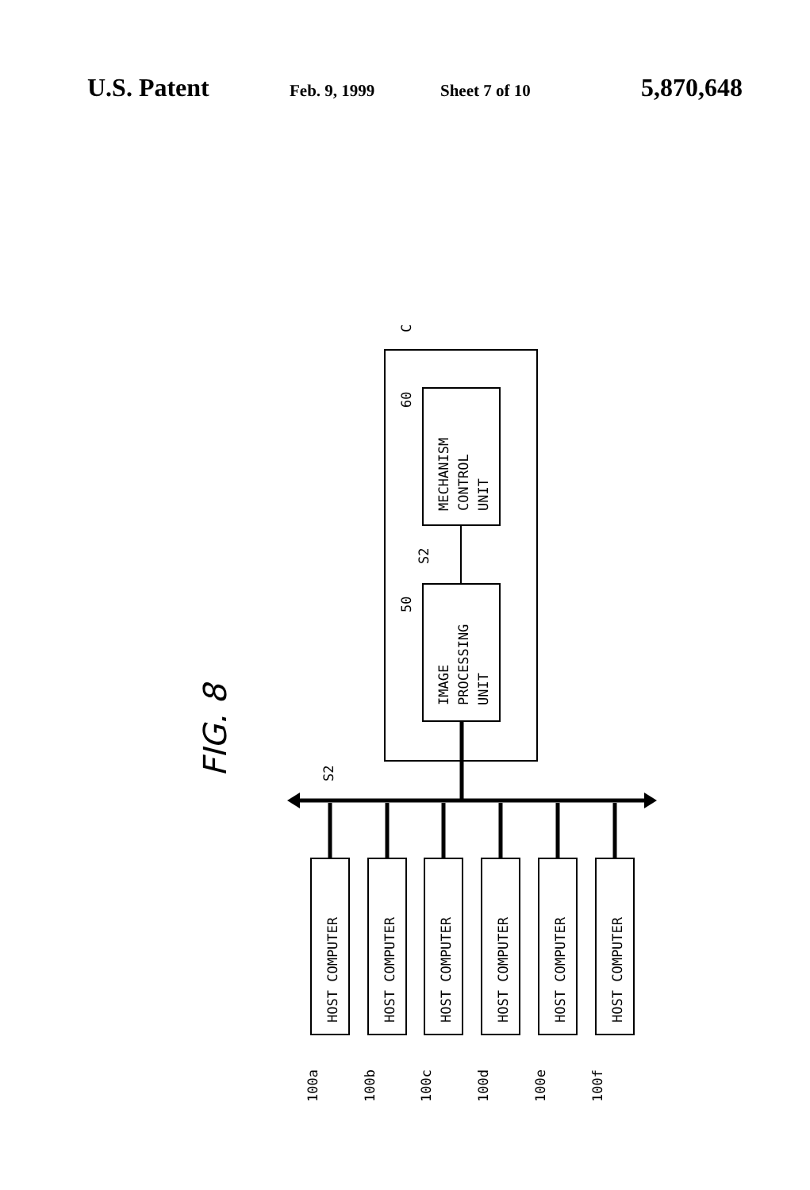U.S. Patent Feb. 9, 1999 Sheet 7 of 10 5,870,648
MECHANISM
CONTROL
UNIT
IMAGE
PROCESSING
UNIT
HOST COMPUTER
HOST COMPUTER
HOST COMPUTER
HOST COMPUTER
HOST COMPUTER
HOST COMPUTER
C
60
50
S2
S2
100a
100b
100c
100d
100e
100f
FIG. 8